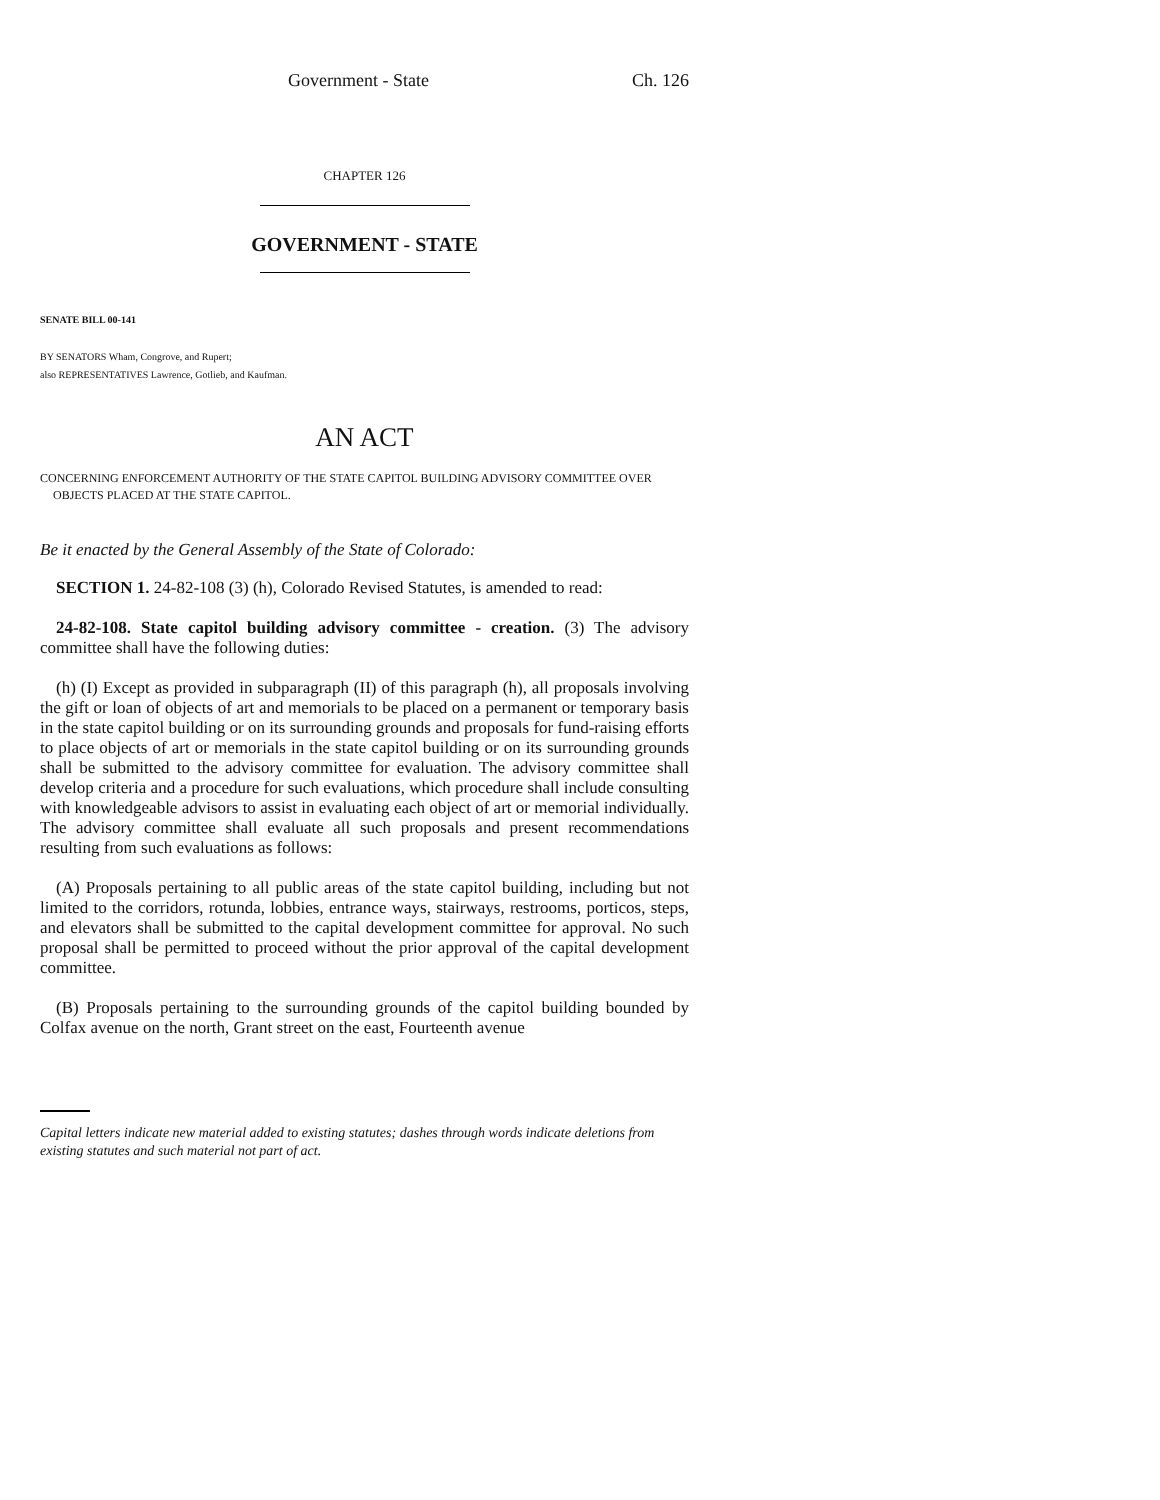Government - State Ch. 126
CHAPTER 126
GOVERNMENT - STATE
SENATE BILL 00-141
BY SENATORS Wham, Congrove, and Rupert;
also REPRESENTATIVES Lawrence, Gotlieb, and Kaufman.
AN ACT
CONCERNING ENFORCEMENT AUTHORITY OF THE STATE CAPITOL BUILDING ADVISORY COMMITTEE OVER
OBJECTS PLACED AT THE STATE CAPITOL.
Be it enacted by the General Assembly of the State of Colorado:
SECTION 1. 24-82-108 (3) (h), Colorado Revised Statutes, is amended to read:
24-82-108. State capitol building advisory committee - creation. (3) The advisory committee shall have the following duties:
(h) (I) Except as provided in subparagraph (II) of this paragraph (h), all proposals involving the gift or loan of objects of art and memorials to be placed on a permanent or temporary basis in the state capitol building or on its surrounding grounds and proposals for fund-raising efforts to place objects of art or memorials in the state capitol building or on its surrounding grounds shall be submitted to the advisory committee for evaluation. The advisory committee shall develop criteria and a procedure for such evaluations, which procedure shall include consulting with knowledgeable advisors to assist in evaluating each object of art or memorial individually. The advisory committee shall evaluate all such proposals and present recommendations resulting from such evaluations as follows:
(A) Proposals pertaining to all public areas of the state capitol building, including but not limited to the corridors, rotunda, lobbies, entrance ways, stairways, restrooms, porticos, steps, and elevators shall be submitted to the capital development committee for approval. No such proposal shall be permitted to proceed without the prior approval of the capital development committee.
(B) Proposals pertaining to the surrounding grounds of the capitol building bounded by Colfax avenue on the north, Grant street on the east, Fourteenth avenue
Capital letters indicate new material added to existing statutes; dashes through words indicate deletions from existing statutes and such material not part of act.